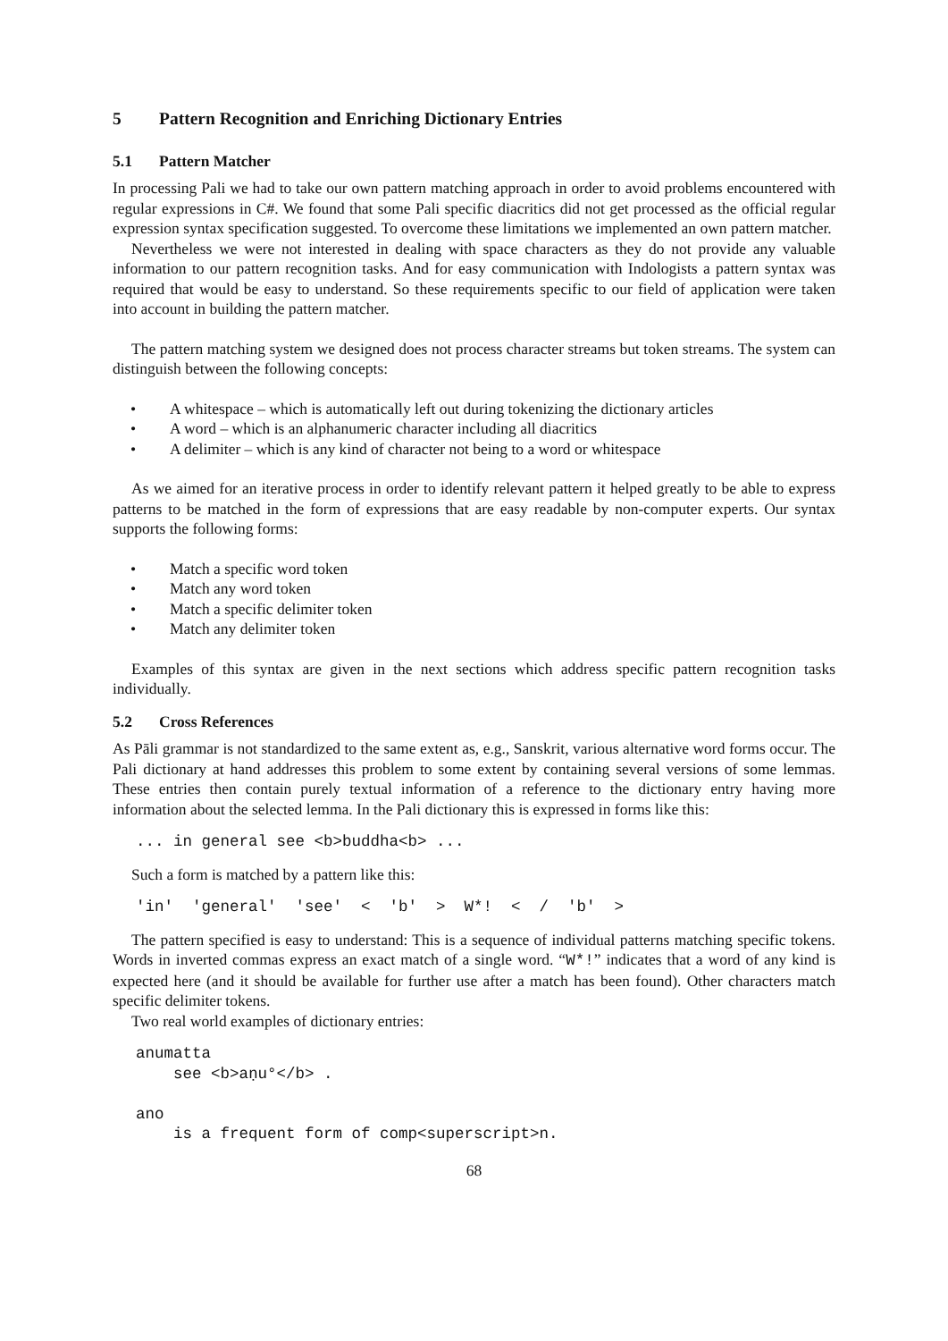5 Pattern Recognition and Enriching Dictionary Entries
5.1 Pattern Matcher
In processing Pali we had to take our own pattern matching approach in order to avoid problems encountered with regular expressions in C#. We found that some Pali specific diacritics did not get processed as the official regular expression syntax specification suggested. To overcome these limitations we implemented an own pattern matcher.
Nevertheless we were not interested in dealing with space characters as they do not provide any valuable information to our pattern recognition tasks. And for easy communication with Indologists a pattern syntax was required that would be easy to understand. So these requirements specific to our field of application were taken into account in building the pattern matcher.
The pattern matching system we designed does not process character streams but token streams. The system can distinguish between the following concepts:
• A whitespace – which is automatically left out during tokenizing the dictionary articles
• A word – which is an alphanumeric character including all diacritics
• A delimiter – which is any kind of character not being to a word or whitespace
As we aimed for an iterative process in order to identify relevant pattern it helped greatly to be able to express patterns to be matched in the form of expressions that are easy readable by non-computer experts. Our syntax supports the following forms:
• Match a specific word token
• Match any word token
• Match a specific delimiter token
• Match any delimiter token
Examples of this syntax are given in the next sections which address specific pattern recognition tasks individually.
5.2 Cross References
As Pāli grammar is not standardized to the same extent as, e.g., Sanskrit, various alternative word forms occur. The Pali dictionary at hand addresses this problem to some extent by containing several versions of some lemmas. These entries then contain purely textual information of a reference to the dictionary entry having more information about the selected lemma. In the Pali dictionary this is expressed in forms like this:
... in general see <b>buddha<b> ...
Such a form is matched by a pattern like this:
'in'  'general'  'see'  <  'b'  >  W*!  <  /  'b'  >
The pattern specified is easy to understand: This is a sequence of individual patterns matching specific tokens. Words in inverted commas express an exact match of a single word. “W*!” indicates that a word of any kind is expected here (and it should be available for further use after a match has been found). Other characters match specific delimiter tokens.
Two real world examples of dictionary entries:
anumatta
    see <b>aṇu°</b> .

ano
    is a frequent form of comp<superscript>n.
68